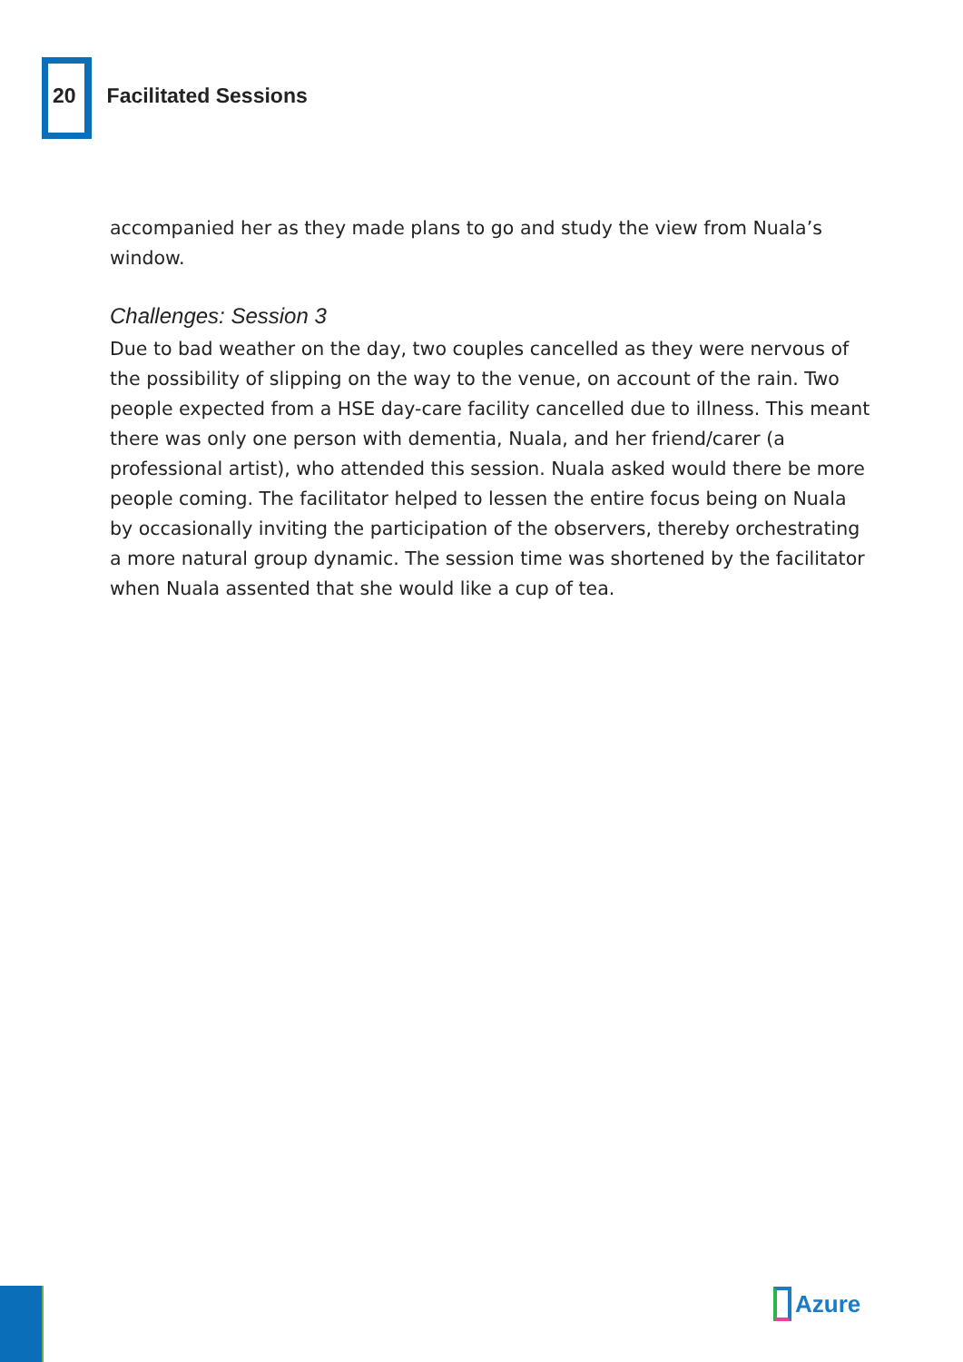20 Facilitated Sessions
accompanied her as they made plans to go and study the view from Nuala’s window.
Challenges: Session 3
Due to bad weather on the day, two couples cancelled as they were nervous of the possibility of slipping on the way to the venue, on account of the rain. Two people expected from a HSE day-care facility cancelled due to illness. This meant there was only one person with dementia, Nuala, and her friend/carer (a professional artist), who attended this session. Nuala asked would there be more people coming. The facilitator helped to lessen the entire focus being on Nuala by occasionally inviting the participation of the observers, thereby orchestrating a more natural group dynamic. The session time was shortened by the facilitator when Nuala assented that she would like a cup of tea.
Azure